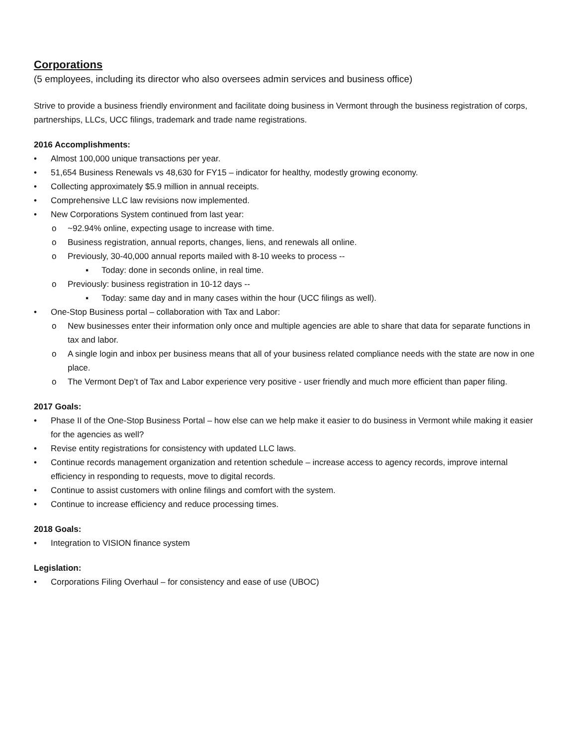Corporations
(5 employees, including its director who also oversees admin services and business office)
Strive to provide a business friendly environment and facilitate doing business in Vermont through the business registration of corps, partnerships, LLCs, UCC filings, trademark and trade name registrations.
2016 Accomplishments:
• Almost 100,000 unique transactions per year.
• 51,654 Business Renewals vs 48,630 for FY15 – indicator for healthy, modestly growing economy.
• Collecting approximately $5.9 million in annual receipts.
• Comprehensive LLC law revisions now implemented.
• New Corporations System continued from last year:
o ~92.94% online, expecting usage to increase with time.
o Business registration, annual reports, changes, liens, and renewals all online.
o Previously, 30-40,000 annual reports mailed with 8-10 weeks to process --
▪ Today: done in seconds online, in real time.
o Previously: business registration in 10-12 days --
▪ Today: same day and in many cases within the hour (UCC filings as well).
• One-Stop Business portal – collaboration with Tax and Labor:
o New businesses enter their information only once and multiple agencies are able to share that data for separate functions in tax and labor.
o A single login and inbox per business means that all of your business related compliance needs with the state are now in one place.
o The Vermont Dep’t of Tax and Labor experience very positive - user friendly and much more efficient than paper filing.
2017 Goals:
• Phase II of the One-Stop Business Portal – how else can we help make it easier to do business in Vermont while making it easier for the agencies as well?
• Revise entity registrations for consistency with updated LLC laws.
• Continue records management organization and retention schedule – increase access to agency records, improve internal efficiency in responding to requests, move to digital records.
• Continue to assist customers with online filings and comfort with the system.
• Continue to increase efficiency and reduce processing times.
2018 Goals:
• Integration to VISION finance system
Legislation:
• Corporations Filing Overhaul – for consistency and ease of use (UBOC)